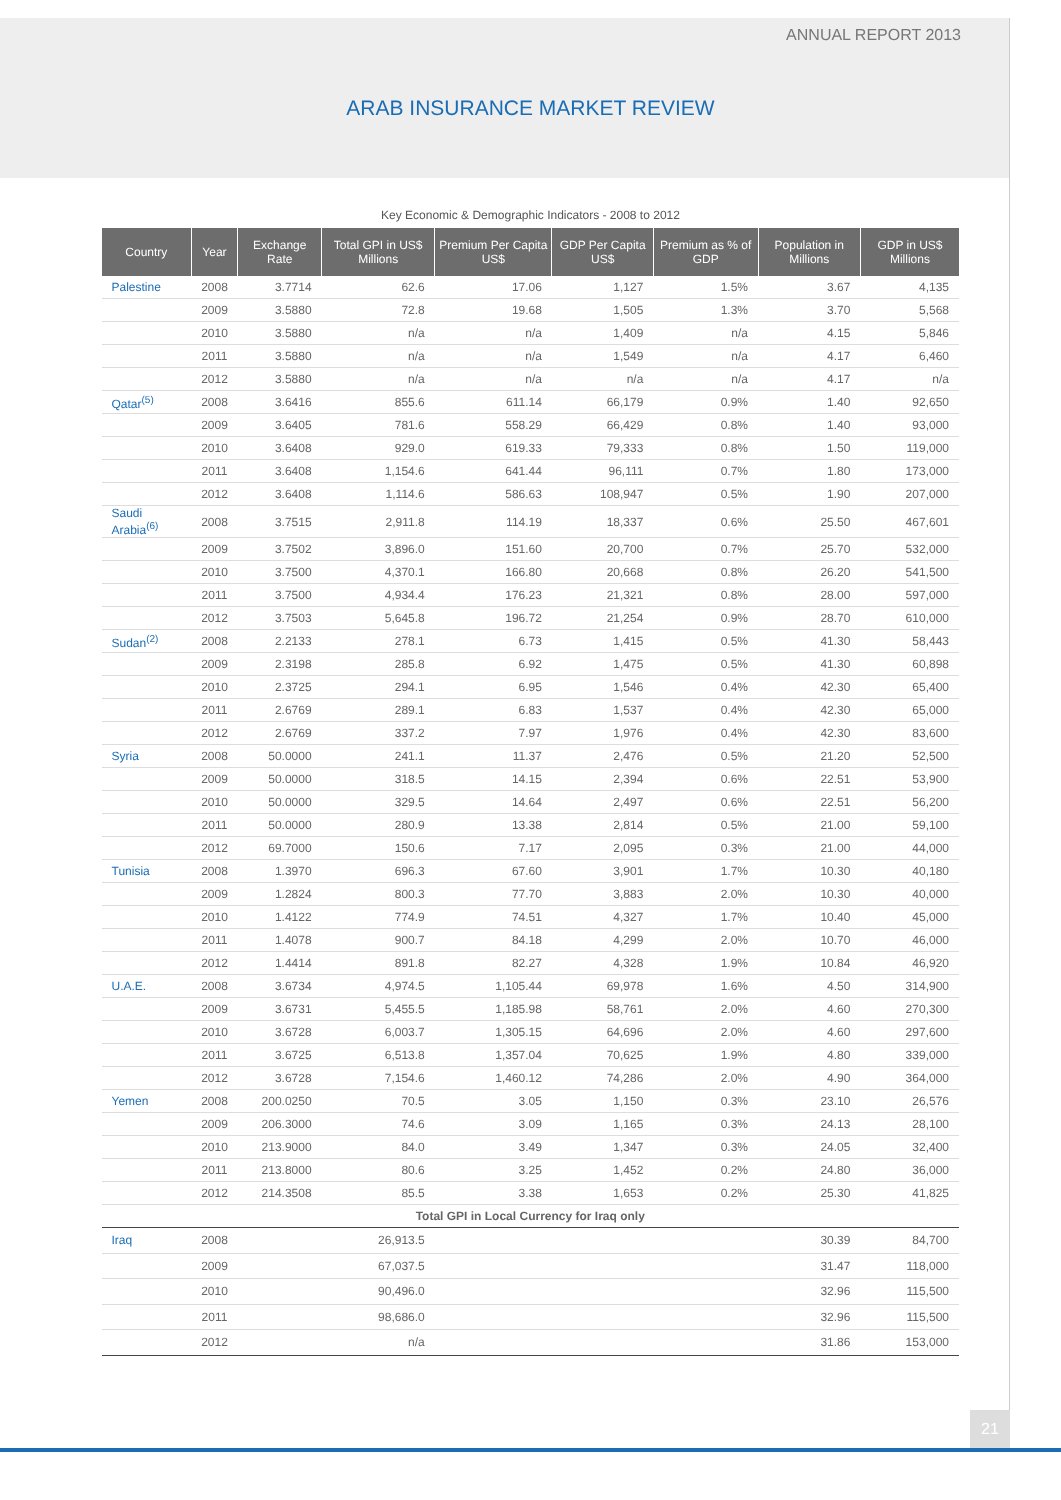ANNUAL REPORT 2013
ARAB INSURANCE MARKET REVIEW
Key Economic & Demographic Indicators - 2008 to 2012
| Country | Year | Exchange Rate | Total GPI in US$ Millions | Premium Per Capita US$ | GDP Per Capita US$ | Premium as % of GDP | Population in Millions | GDP in US$ Millions |
| --- | --- | --- | --- | --- | --- | --- | --- | --- |
| Palestine | 2008 | 3.7714 | 62.6 | 17.06 | 1,127 | 1.5% | 3.67 | 4,135 |
| | 2009 | 3.5880 | 72.8 | 19.68 | 1,505 | 1.3% | 3.70 | 5,568 |
| | 2010 | 3.5880 | n/a | n/a | 1,409 | n/a | 4.15 | 5,846 |
| | 2011 | 3.5880 | n/a | n/a | 1,549 | n/a | 4.17 | 6,460 |
| | 2012 | 3.5880 | n/a | n/a | n/a | n/a | 4.17 | n/a |
| Qatar<sup>(5)</sup> | 2008 | 3.6416 | 855.6 | 611.14 | 66,179 | 0.9% | 1.40 | 92,650 |
| | 2009 | 3.6405 | 781.6 | 558.29 | 66,429 | 0.8% | 1.40 | 93,000 |
| | 2010 | 3.6408 | 929.0 | 619.33 | 79,333 | 0.8% | 1.50 | 119,000 |
| | 2011 | 3.6408 | 1,154.6 | 641.44 | 96,111 | 0.7% | 1.80 | 173,000 |
| | 2012 | 3.6408 | 1,114.6 | 586.63 | 108,947 | 0.5% | 1.90 | 207,000 |
| Saudi Arabia<sup>(6)</sup> | 2008 | 3.7515 | 2,911.8 | 114.19 | 18,337 | 0.6% | 25.50 | 467,601 |
| | 2009 | 3.7502 | 3,896.0 | 151.60 | 20,700 | 0.7% | 25.70 | 532,000 |
| | 2010 | 3.7500 | 4,370.1 | 166.80 | 20,668 | 0.8% | 26.20 | 541,500 |
| | 2011 | 3.7500 | 4,934.4 | 176.23 | 21,321 | 0.8% | 28.00 | 597,000 |
| | 2012 | 3.7503 | 5,645.8 | 196.72 | 21,254 | 0.9% | 28.70 | 610,000 |
| Sudan<sup>(2)</sup> | 2008 | 2.2133 | 278.1 | 6.73 | 1,415 | 0.5% | 41.30 | 58,443 |
| | 2009 | 2.3198 | 285.8 | 6.92 | 1,475 | 0.5% | 41.30 | 60,898 |
| | 2010 | 2.3725 | 294.1 | 6.95 | 1,546 | 0.4% | 42.30 | 65,400 |
| | 2011 | 2.6769 | 289.1 | 6.83 | 1,537 | 0.4% | 42.30 | 65,000 |
| | 2012 | 2.6769 | 337.2 | 7.97 | 1,976 | 0.4% | 42.30 | 83,600 |
| Syria | 2008 | 50.0000 | 241.1 | 11.37 | 2,476 | 0.5% | 21.20 | 52,500 |
| | 2009 | 50.0000 | 318.5 | 14.15 | 2,394 | 0.6% | 22.51 | 53,900 |
| | 2010 | 50.0000 | 329.5 | 14.64 | 2,497 | 0.6% | 22.51 | 56,200 |
| | 2011 | 50.0000 | 280.9 | 13.38 | 2,814 | 0.5% | 21.00 | 59,100 |
| | 2012 | 69.7000 | 150.6 | 7.17 | 2,095 | 0.3% | 21.00 | 44,000 |
| Tunisia | 2008 | 1.3970 | 696.3 | 67.60 | 3,901 | 1.7% | 10.30 | 40,180 |
| | 2009 | 1.2824 | 800.3 | 77.70 | 3,883 | 2.0% | 10.30 | 40,000 |
| | 2010 | 1.4122 | 774.9 | 74.51 | 4,327 | 1.7% | 10.40 | 45,000 |
| | 2011 | 1.4078 | 900.7 | 84.18 | 4,299 | 2.0% | 10.70 | 46,000 |
| | 2012 | 1.4414 | 891.8 | 82.27 | 4,328 | 1.9% | 10.84 | 46,920 |
| U.A.E. | 2008 | 3.6734 | 4,974.5 | 1,105.44 | 69,978 | 1.6% | 4.50 | 314,900 |
| | 2009 | 3.6731 | 5,455.5 | 1,185.98 | 58,761 | 2.0% | 4.60 | 270,300 |
| | 2010 | 3.6728 | 6,003.7 | 1,305.15 | 64,696 | 2.0% | 4.60 | 297,600 |
| | 2011 | 3.6725 | 6,513.8 | 1,357.04 | 70,625 | 1.9% | 4.80 | 339,000 |
| | 2012 | 3.6728 | 7,154.6 | 1,460.12 | 74,286 | 2.0% | 4.90 | 364,000 |
| Yemen | 2008 | 200.0250 | 70.5 | 3.05 | 1,150 | 0.3% | 23.10 | 26,576 |
| | 2009 | 206.3000 | 74.6 | 3.09 | 1,165 | 0.3% | 24.13 | 28,100 |
| | 2010 | 213.9000 | 84.0 | 3.49 | 1,347 | 0.3% | 24.05 | 32,400 |
| | 2011 | 213.8000 | 80.6 | 3.25 | 1,452 | 0.2% | 24.80 | 36,000 |
| | 2012 | 214.3508 | 85.5 | 3.38 | 1,653 | 0.2% | 25.30 | 41,825 |
| Total GPI in Local Currency for Iraq only | | | | | | | | |
| Iraq | 2008 | 26,913.5 | | | | | 30.39 | 84,700 |
| | 2009 | 67,037.5 | | | | | 31.47 | 118,000 |
| | 2010 | 90,496.0 | | | | | 32.96 | 115,500 |
| | 2011 | 98,686.0 | | | | | 32.96 | 115,500 |
| | 2012 | n/a | | | | | 31.86 | 153,000 |
21